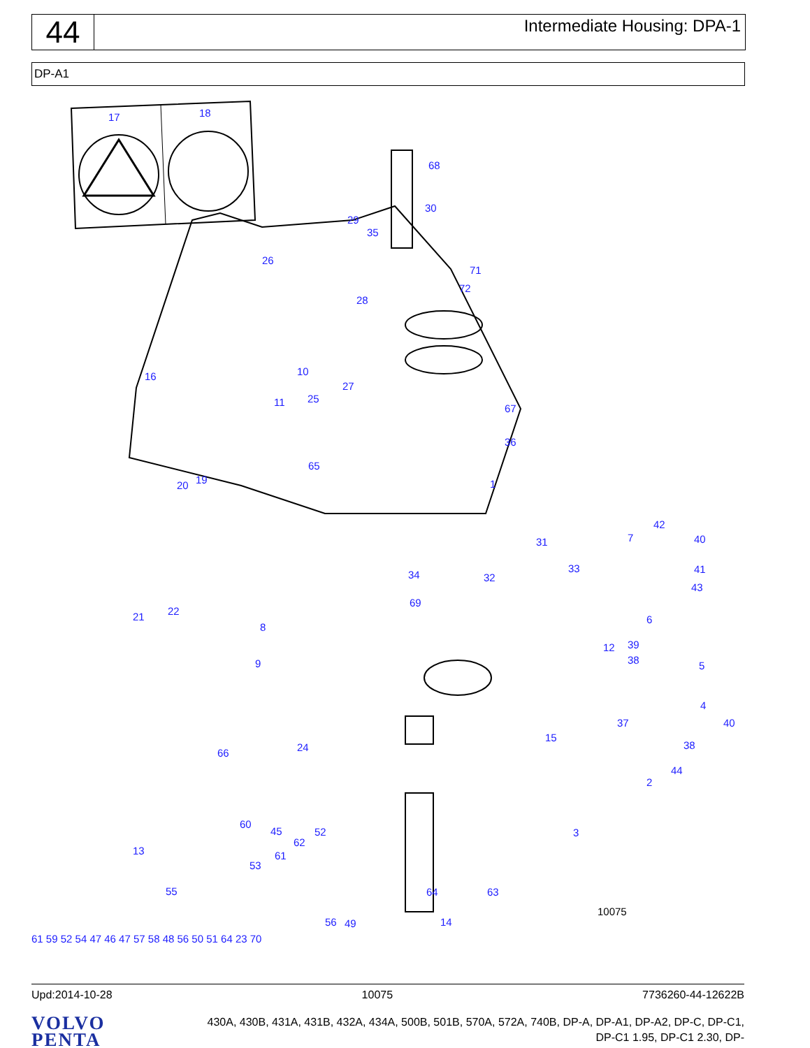44
Intermediate Housing: DPA-1
DP-A1
10075
17
18
68
30
29
35
71
72
26
28
16
10
11
25
27
67
36
20
19
65
1
31
42
7
40
34
32
33
41
43
22
21
69
6
8
9
12
39
38
5
4
37
40
15
38
66
24
2
44
3
13
60
45
62
52
61
53
55
64
63
56
49
14
61 59 52 54 47 46 47 57 58 48 56 50 51 64 23 70
Upd:2014-10-28 10075 7736260-44-12622B
VOLVO
PENTA
430A, 430B, 431A, 431B, 432A, 434A, 500B, 501B, 570A, 572A, 740B, DP-A, DP-A1, DP-A2, DP-C, DP-C1,
DP-C1 1.95, DP-C1 2.30, DP-